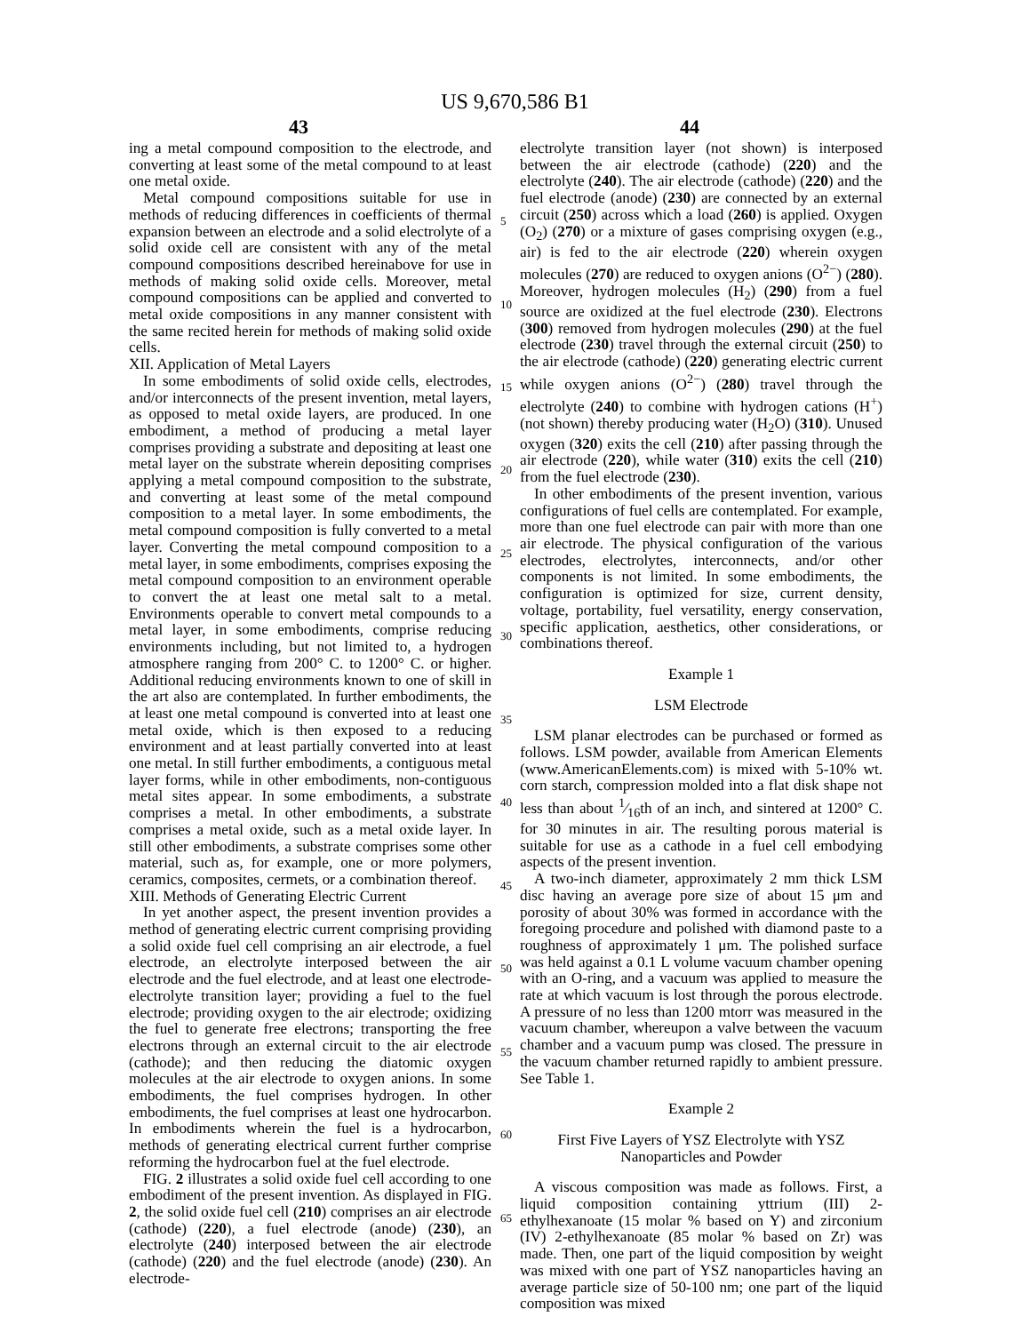US 9,670,586 B1
43 44
ing a metal compound composition to the electrode, and converting at least some of the metal compound to at least one metal oxide.
Metal compound compositions suitable for use in methods of reducing differences in coefficients of thermal expansion between an electrode and a solid electrolyte of a solid oxide cell are consistent with any of the metal compound compositions described hereinabove for use in methods of making solid oxide cells. Moreover, metal compound compositions can be applied and converted to metal oxide compositions in any manner consistent with the same recited herein for methods of making solid oxide cells.
XII. Application of Metal Layers
In some embodiments of solid oxide cells, electrodes, and/or interconnects of the present invention, metal layers, as opposed to metal oxide layers, are produced. In one embodiment, a method of producing a metal layer comprises providing a substrate and depositing at least one metal layer on the substrate wherein depositing comprises applying a metal compound composition to the substrate, and converting at least some of the metal compound composition to a metal layer. In some embodiments, the metal compound composition is fully converted to a metal layer. Converting the metal compound composition to a metal layer, in some embodiments, comprises exposing the metal compound composition to an environment operable to convert the at least one metal salt to a metal. Environments operable to convert metal compounds to a metal layer, in some embodiments, comprise reducing environments including, but not limited to, a hydrogen atmosphere ranging from 200° C. to 1200° C. or higher. Additional reducing environments known to one of skill in the art also are contemplated. In further embodiments, the at least one metal compound is converted into at least one metal oxide, which is then exposed to a reducing environment and at least partially converted into at least one metal. In still further embodiments, a contiguous metal layer forms, while in other embodiments, non-contiguous metal sites appear. In some embodiments, a substrate comprises a metal. In other embodiments, a substrate comprises a metal oxide, such as a metal oxide layer. In still other embodiments, a substrate comprises some other material, such as, for example, one or more polymers, ceramics, composites, cermets, or a combination thereof.
XIII. Methods of Generating Electric Current
In yet another aspect, the present invention provides a method of generating electric current comprising providing a solid oxide fuel cell comprising an air electrode, a fuel electrode, an electrolyte interposed between the air electrode and the fuel electrode, and at least one electrode-electrolyte transition layer; providing a fuel to the fuel electrode; providing oxygen to the air electrode; oxidizing the fuel to generate free electrons; transporting the free electrons through an external circuit to the air electrode (cathode); and then reducing the diatomic oxygen molecules at the air electrode to oxygen anions. In some embodiments, the fuel comprises hydrogen. In other embodiments, the fuel comprises at least one hydrocarbon. In embodiments wherein the fuel is a hydrocarbon, methods of generating electrical current further comprise reforming the hydrocarbon fuel at the fuel electrode.
FIG. 2 illustrates a solid oxide fuel cell according to one embodiment of the present invention. As displayed in FIG. 2, the solid oxide fuel cell (210) comprises an air electrode (cathode) (220), a fuel electrode (anode) (230), an electrolyte (240) interposed between the air electrode (cathode) (220) and the fuel electrode (anode) (230). An electrode-
5
10
15
20
25
30
35
40
45
50
55
60
65
electrolyte transition layer (not shown) is interposed between the air electrode (cathode) (220) and the electrolyte (240). The air electrode (cathode) (220) and the fuel electrode (anode) (230) are connected by an external circuit (250) across which a load (260) is applied. Oxygen (O<sub>2</sub>) (270) or a mixture of gases comprising oxygen (e.g., air) is fed to the air electrode (220) wherein oxygen molecules (270) are reduced to oxygen anions (O<sup>2−</sup>) (280). Moreover, hydrogen molecules (H<sub>2</sub>) (290) from a fuel source are oxidized at the fuel electrode (230). Electrons (300) removed from hydrogen molecules (290) at the fuel electrode (230) travel through the external circuit (250) to the air electrode (cathode) (220) generating electric current while oxygen anions (O<sup>2−</sup>) (280) travel through the electrolyte (240) to combine with hydrogen cations (H<sup>+</sup>) (not shown) thereby producing water (H<sub>2</sub>O) (310). Unused oxygen (320) exits the cell (210) after passing through the air electrode (220), while water (310) exits the cell (210) from the fuel electrode (230).
In other embodiments of the present invention, various configurations of fuel cells are contemplated. For example, more than one fuel electrode can pair with more than one air electrode. The physical configuration of the various electrodes, electrolytes, interconnects, and/or other components is not limited. In some embodiments, the configuration is optimized for size, current density, voltage, portability, fuel versatility, energy conservation, specific application, aesthetics, other considerations, or combinations thereof.
Example 1
LSM Electrode
LSM planar electrodes can be purchased or formed as follows. LSM powder, available from American Elements (www.AmericanElements.com) is mixed with 5-10% wt. corn starch, compression molded into a flat disk shape not less than about 1⁄16th of an inch, and sintered at 1200° C. for 30 minutes in air. The resulting porous material is suitable for use as a cathode in a fuel cell embodying aspects of the present invention.
A two-inch diameter, approximately 2 mm thick LSM disc having an average pore size of about 15 μm and porosity of about 30% was formed in accordance with the foregoing procedure and polished with diamond paste to a roughness of approximately 1 μm. The polished surface was held against a 0.1 L volume vacuum chamber opening with an O-ring, and a vacuum was applied to measure the rate at which vacuum is lost through the porous electrode. A pressure of no less than 1200 mtorr was measured in the vacuum chamber, whereupon a valve between the vacuum chamber and a vacuum pump was closed. The pressure in the vacuum chamber returned rapidly to ambient pressure. See Table 1.
Example 2
First Five Layers of YSZ Electrolyte with YSZ
Nanoparticles and Powder
A viscous composition was made as follows. First, a liquid composition containing yttrium (III) 2-ethylhexanoate (15 molar % based on Y) and zirconium (IV) 2-ethylhexanoate (85 molar % based on Zr) was made. Then, one part of the liquid composition by weight was mixed with one part of YSZ nanoparticles having an average particle size of 50-100 nm; one part of the liquid composition was mixed